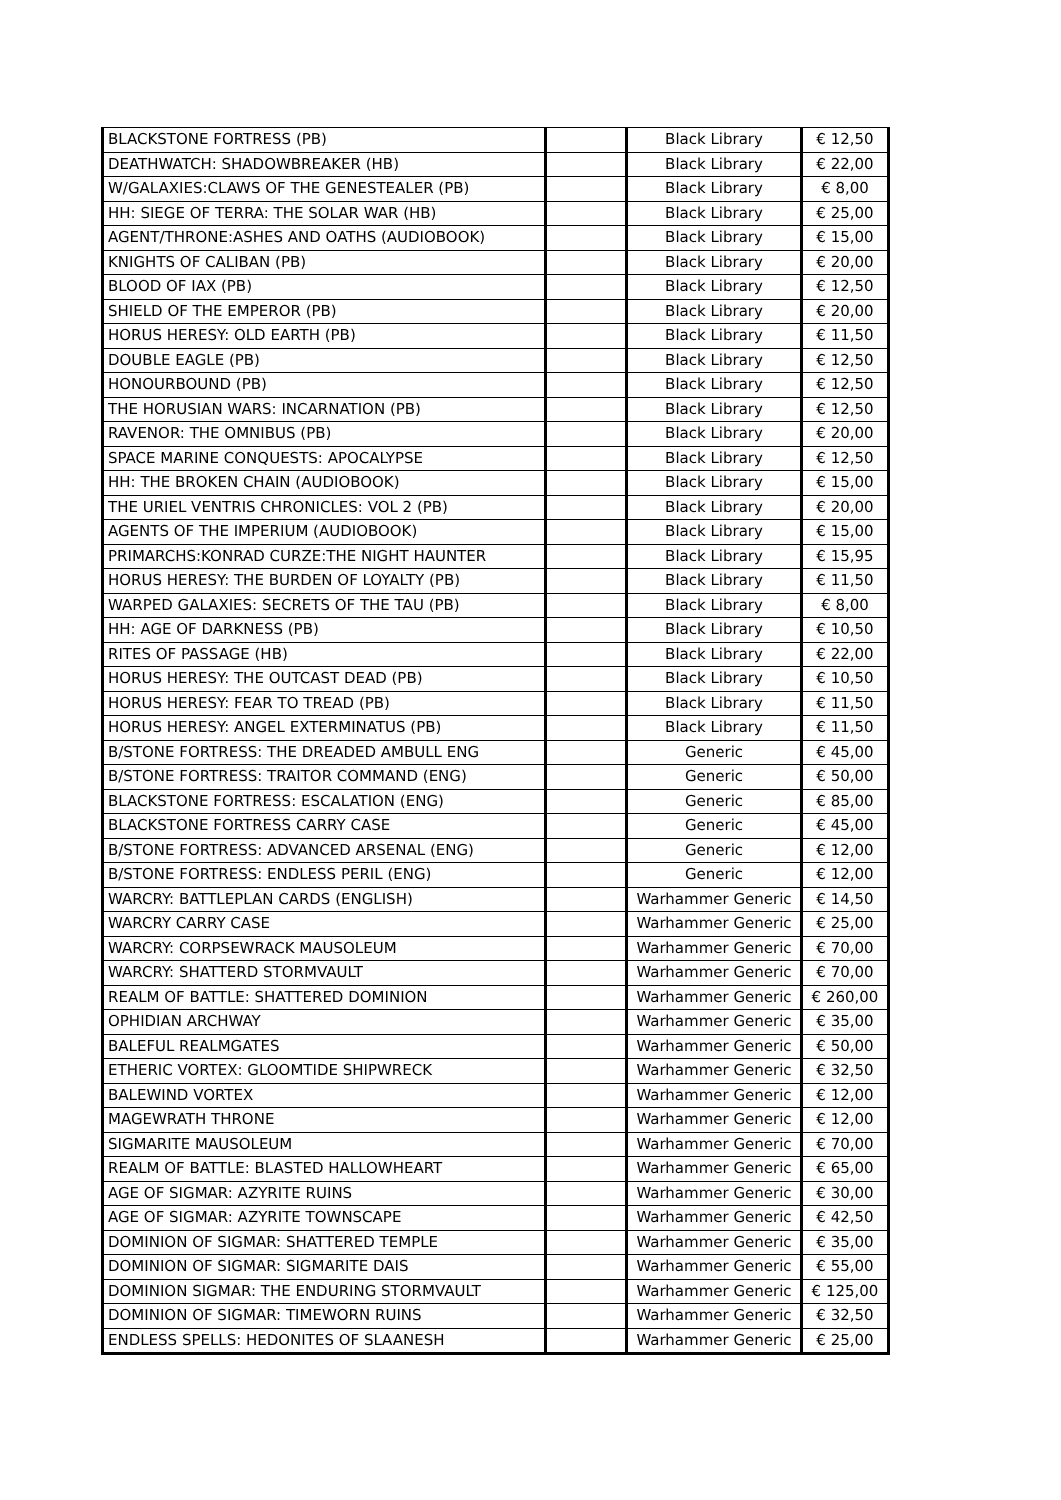| BLACKSTONE FORTRESS (PB) | | Black Library | € 12,50 |
| DEATHWATCH: SHADOWBREAKER (HB) | | Black Library | € 22,00 |
| W/GALAXIES:CLAWS OF THE GENESTEALER (PB) | | Black Library | € 8,00 |
| HH: SIEGE OF TERRA: THE SOLAR WAR (HB) | | Black Library | € 25,00 |
| AGENT/THRONE:ASHES AND OATHS (AUDIOBOOK) | | Black Library | € 15,00 |
| KNIGHTS OF CALIBAN (PB) | | Black Library | € 20,00 |
| BLOOD OF IAX (PB) | | Black Library | € 12,50 |
| SHIELD OF THE EMPEROR (PB) | | Black Library | € 20,00 |
| HORUS HERESY: OLD EARTH (PB) | | Black Library | € 11,50 |
| DOUBLE EAGLE (PB) | | Black Library | € 12,50 |
| HONOURBOUND (PB) | | Black Library | € 12,50 |
| THE HORUSIAN WARS: INCARNATION (PB) | | Black Library | € 12,50 |
| RAVENOR: THE OMNIBUS (PB) | | Black Library | € 20,00 |
| SPACE MARINE CONQUESTS: APOCALYPSE | | Black Library | € 12,50 |
| HH: THE BROKEN CHAIN (AUDIOBOOK) | | Black Library | € 15,00 |
| THE URIEL VENTRIS CHRONICLES: VOL 2 (PB) | | Black Library | € 20,00 |
| AGENTS OF THE IMPERIUM (AUDIOBOOK) | | Black Library | € 15,00 |
| PRIMARCHS:KONRAD CURZE:THE NIGHT HAUNTER | | Black Library | € 15,95 |
| HORUS HERESY: THE BURDEN OF LOYALTY (PB) | | Black Library | € 11,50 |
| WARPED GALAXIES: SECRETS OF THE TAU (PB) | | Black Library | € 8,00 |
| HH: AGE OF DARKNESS (PB) | | Black Library | € 10,50 |
| RITES OF PASSAGE (HB) | | Black Library | € 22,00 |
| HORUS HERESY: THE OUTCAST DEAD (PB) | | Black Library | € 10,50 |
| HORUS HERESY: FEAR TO TREAD (PB) | | Black Library | € 11,50 |
| HORUS HERESY: ANGEL EXTERMINATUS (PB) | | Black Library | € 11,50 |
| B/STONE FORTRESS: THE DREADED AMBULL ENG | | Generic | € 45,00 |
| B/STONE FORTRESS: TRAITOR COMMAND (ENG) | | Generic | € 50,00 |
| BLACKSTONE FORTRESS: ESCALATION (ENG) | | Generic | € 85,00 |
| BLACKSTONE FORTRESS CARRY CASE | | Generic | € 45,00 |
| B/STONE FORTRESS: ADVANCED ARSENAL (ENG) | | Generic | € 12,00 |
| B/STONE FORTRESS: ENDLESS PERIL (ENG) | | Generic | € 12,00 |
| WARCRY: BATTLEPLAN CARDS (ENGLISH) | | Warhammer Generic | € 14,50 |
| WARCRY CARRY CASE | | Warhammer Generic | € 25,00 |
| WARCRY: CORPSEWRACK MAUSOLEUM | | Warhammer Generic | € 70,00 |
| WARCRY: SHATTERD STORMVAULT | | Warhammer Generic | € 70,00 |
| REALM OF BATTLE: SHATTERED DOMINION | | Warhammer Generic | € 260,00 |
| OPHIDIAN ARCHWAY | | Warhammer Generic | € 35,00 |
| BALEFUL REALMGATES | | Warhammer Generic | € 50,00 |
| ETHERIC VORTEX: GLOOMTIDE SHIPWRECK | | Warhammer Generic | € 32,50 |
| BALEWIND VORTEX | | Warhammer Generic | € 12,00 |
| MAGEWRATH THRONE | | Warhammer Generic | € 12,00 |
| SIGMARITE MAUSOLEUM | | Warhammer Generic | € 70,00 |
| REALM OF BATTLE: BLASTED HALLOWHEART | | Warhammer Generic | € 65,00 |
| AGE OF SIGMAR: AZYRITE RUINS | | Warhammer Generic | € 30,00 |
| AGE OF SIGMAR: AZYRITE TOWNSCAPE | | Warhammer Generic | € 42,50 |
| DOMINION OF SIGMAR: SHATTERED TEMPLE | | Warhammer Generic | € 35,00 |
| DOMINION OF SIGMAR: SIGMARITE DAIS | | Warhammer Generic | € 55,00 |
| DOMINION SIGMAR: THE ENDURING STORMVAULT | | Warhammer Generic | € 125,00 |
| DOMINION OF SIGMAR: TIMEWORN RUINS | | Warhammer Generic | € 32,50 |
| ENDLESS SPELLS: HEDONITES OF SLAANESH | | Warhammer Generic | € 25,00 |